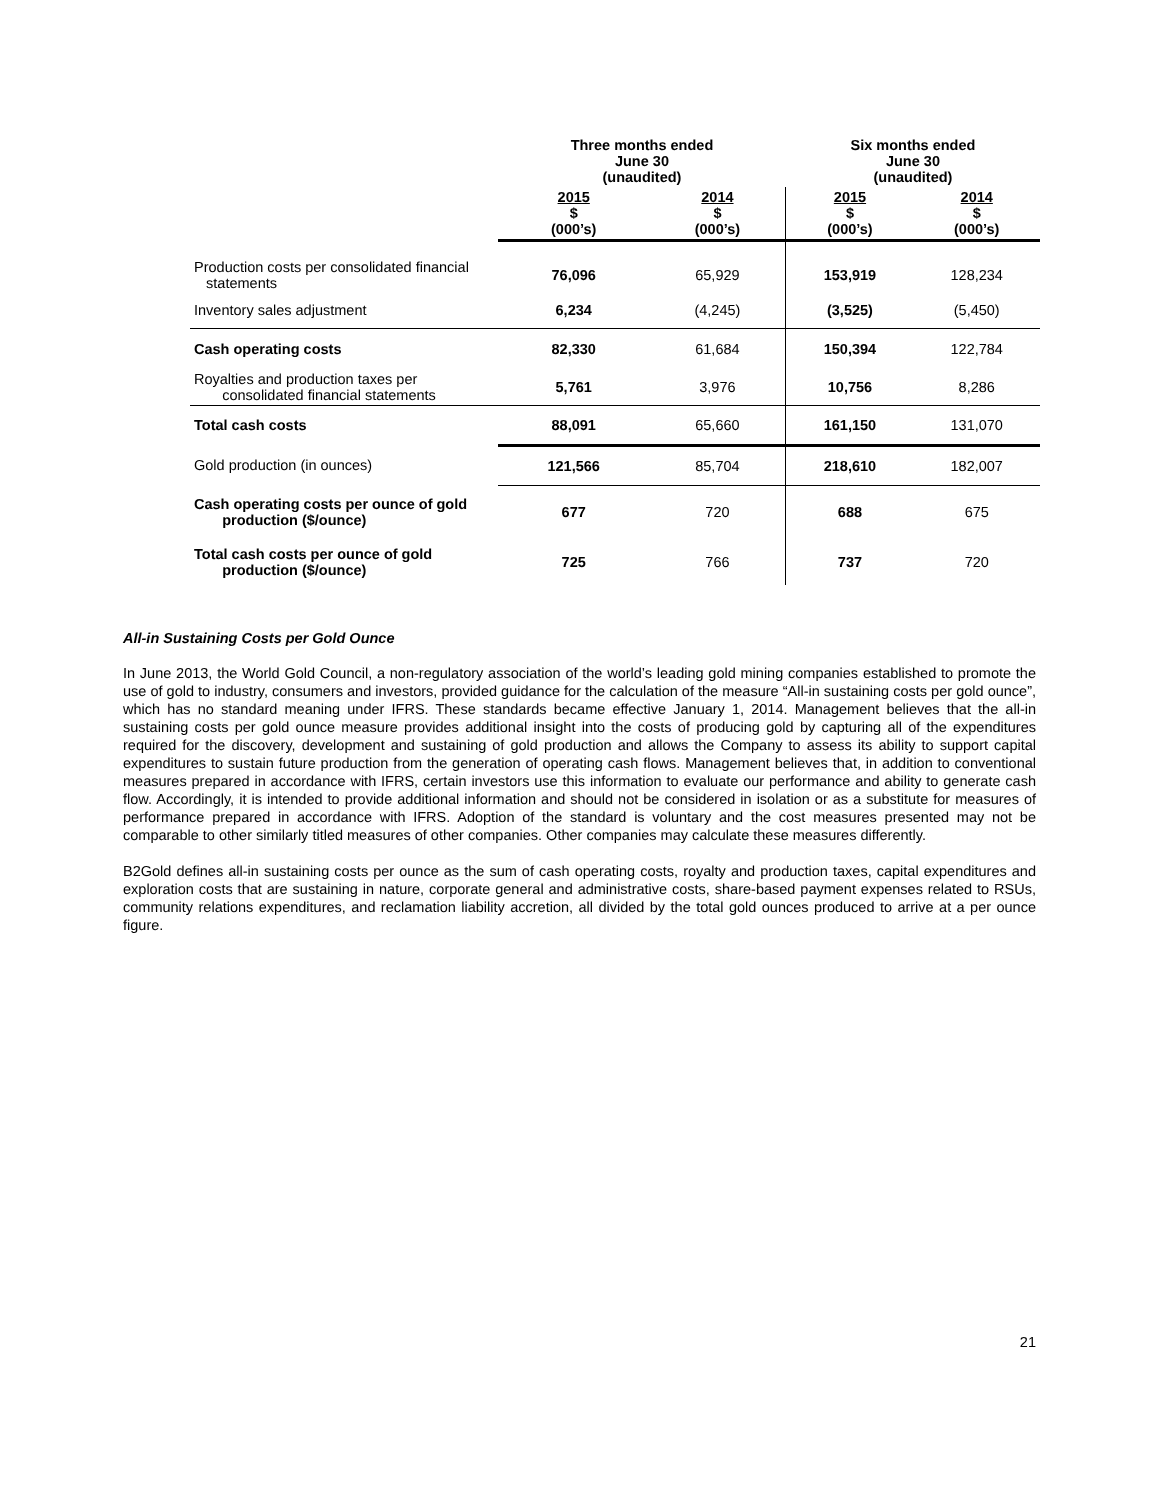| | Three months ended June 30 (unaudited) | | Six months ended June 30 (unaudited) | |
| --- | --- | --- | --- | --- |
| | 2015 $ (000’s) | 2014 $ (000’s) | 2015 $ (000’s) | 2014 $ (000’s) |
| Production costs per consolidated financial statements | 76,096 | 65,929 | 153,919 | 128,234 |
| Inventory sales adjustment | 6,234 | (4,245) | (3,525) | (5,450) |
| Cash operating costs | 82,330 | 61,684 | 150,394 | 122,784 |
| Royalties and production taxes per consolidated financial statements | 5,761 | 3,976 | 10,756 | 8,286 |
| Total cash costs | 88,091 | 65,660 | 161,150 | 131,070 |
| Gold production (in ounces) | 121,566 | 85,704 | 218,610 | 182,007 |
| Cash operating costs per ounce of gold production ($/ounce) | 677 | 720 | 688 | 675 |
| Total cash costs per ounce of gold production ($/ounce) | 725 | 766 | 737 | 720 |
All-in Sustaining Costs per Gold Ounce
In June 2013, the World Gold Council, a non-regulatory association of the world’s leading gold mining companies established to promote the use of gold to industry, consumers and investors, provided guidance for the calculation of the measure “All-in sustaining costs per gold ounce”, which has no standard meaning under IFRS. These standards became effective January 1, 2014. Management believes that the all-in sustaining costs per gold ounce measure provides additional insight into the costs of producing gold by capturing all of the expenditures required for the discovery, development and sustaining of gold production and allows the Company to assess its ability to support capital expenditures to sustain future production from the generation of operating cash flows. Management believes that, in addition to conventional measures prepared in accordance with IFRS, certain investors use this information to evaluate our performance and ability to generate cash flow. Accordingly, it is intended to provide additional information and should not be considered in isolation or as a substitute for measures of performance prepared in accordance with IFRS. Adoption of the standard is voluntary and the cost measures presented may not be comparable to other similarly titled measures of other companies. Other companies may calculate these measures differently.
B2Gold defines all-in sustaining costs per ounce as the sum of cash operating costs, royalty and production taxes, capital expenditures and exploration costs that are sustaining in nature, corporate general and administrative costs, share-based payment expenses related to RSUs, community relations expenditures, and reclamation liability accretion, all divided by the total gold ounces produced to arrive at a per ounce figure.
21